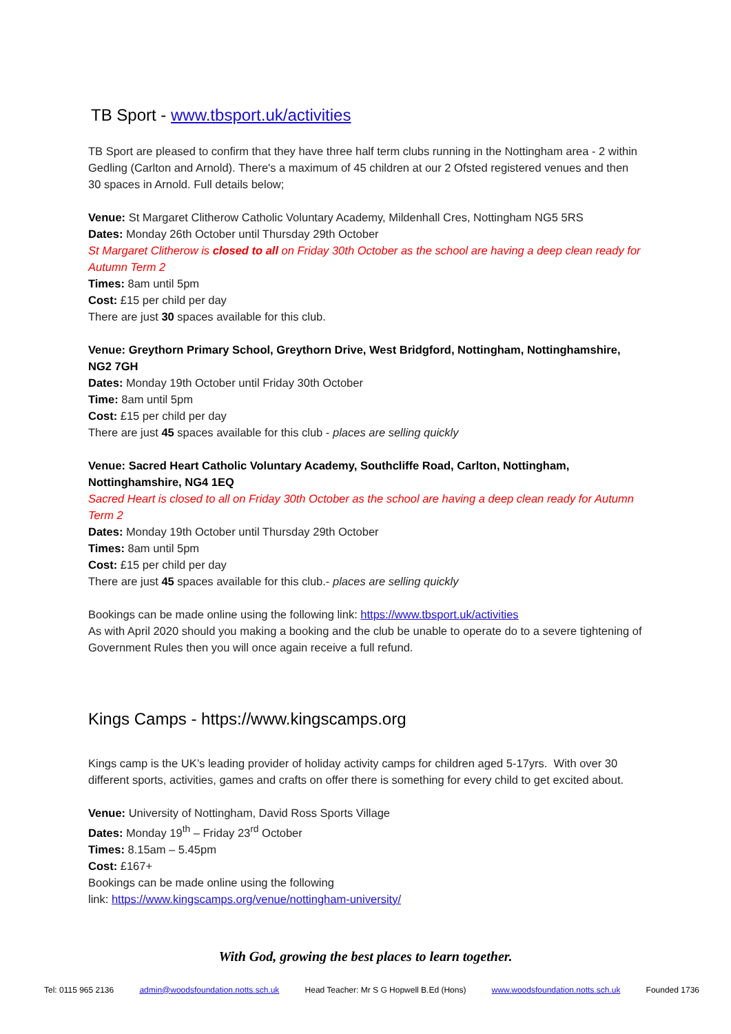TB Sport - www.tbsport.uk/activities
TB Sport are pleased to confirm that they have three half term clubs running in the Nottingham area - 2 within Gedling (Carlton and Arnold). There's a maximum of 45 children at our 2 Ofsted registered venues and then 30 spaces in Arnold. Full details below;
Venue: St Margaret Clitherow Catholic Voluntary Academy, Mildenhall Cres, Nottingham NG5 5RS
Dates: Monday 26th October until Thursday 29th October
St Margaret Clitherow is closed to all on Friday 30th October as the school are having a deep clean ready for Autumn Term 2
Times: 8am until 5pm
Cost: £15 per child per day
There are just 30 spaces available for this club.
Venue: Greythorn Primary School, Greythorn Drive, West Bridgford, Nottingham, Nottinghamshire, NG2 7GH
Dates: Monday 19th October until Friday 30th October
Time: 8am until 5pm
Cost: £15 per child per day
There are just 45 spaces available for this club - places are selling quickly
Venue: Sacred Heart Catholic Voluntary Academy, Southcliffe Road, Carlton, Nottingham, Nottinghamshire, NG4 1EQ
Sacred Heart is closed to all on Friday 30th October as the school are having a deep clean ready for Autumn Term 2
Dates: Monday 19th October until Thursday 29th October
Times: 8am until 5pm
Cost: £15 per child per day
There are just 45 spaces available for this club.- places are selling quickly
Bookings can be made online using the following link: https://www.tbsport.uk/activities
As with April 2020 should you making a booking and the club be unable to operate do to a severe tightening of Government Rules then you will once again receive a full refund.
Kings Camps - https://www.kingscamps.org
Kings camp is the UK’s leading provider of holiday activity camps for children aged 5-17yrs. With over 30 different sports, activities, games and crafts on offer there is something for every child to get excited about.
Venue: University of Nottingham, David Ross Sports Village
Dates: Monday 19<sup>th</sup> – Friday 23<sup>rd</sup> October
Times: 8.15am – 5.45pm
Cost: £167+
Bookings can be made online using the following
link: https://www.kingscamps.org/venue/nottingham-university/
With God, growing the best places to learn together.
Tel: 0115 965 2136 admin@woodsfoundation.notts.sch.uk Head Teacher: Mr S G Hopwell B.Ed (Hons) www.woodsfoundation.notts.sch.uk Founded 1736